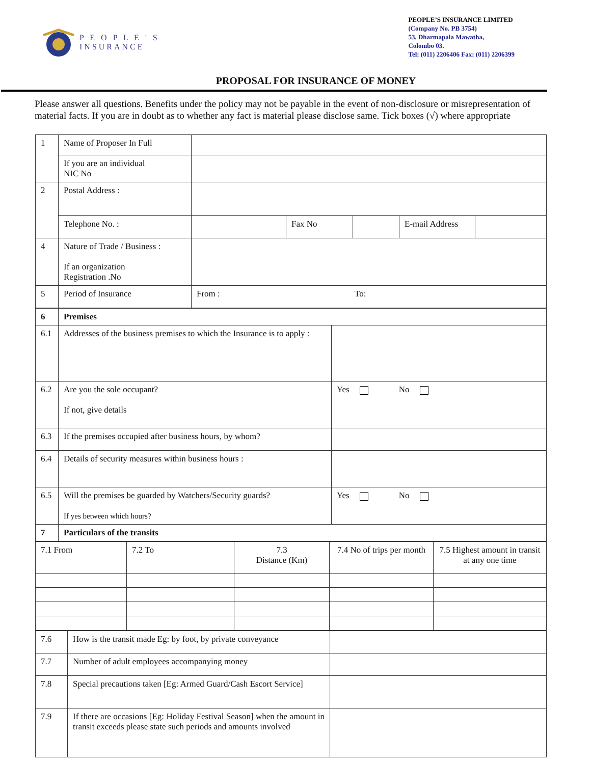P E O P L E ' S
INSURANCE
PEOPLE’S INSURANCE LIMITED
(Company No. PB 3754)
53, Dharmapala Mawatha,
Colombo 03.
Tel: (011) 2206406 Fax: (011) 2206399
PROPOSAL FOR INSURANCE OF MONEY
Please answer all questions. Benefits under the policy may not be payable in the event of non-disclosure or misrepresentation of material facts. If you are in doubt as to whether any fact is material please disclose same. Tick boxes (√) where appropriate
| 1 | Name of Proposer In Full | | | | | |
| | If you are an individual NIC No | | | | | |
| 2 | Postal Address : | | | | | |
| | Telephone No. : | | Fax No | | E-mail Address | |
| 4 | Nature of Trade / Business : If an organization Registration .No | | | | | |
| 5 | Period of Insurance | From : To: | | | | |
| 6 | Premises | |
| 6.1 | Addresses of the business premises to which the Insurance is to apply : | |
| 6.2 | Are you the sole occupant? If not, give details | Yes No |
| 6.3 | If the premises occupied after business hours, by whom? | |
| 6.4 | Details of security measures within business hours : | |
| 6.5 | Will the premises be guarded by Watchers/Security guards? If yes between which hours? | Yes No |
| 7 | Particulars of the transits | |
| 7.1 From | 7.2 To | 7.3 Distance (Km) | 7.4 No of trips per month | 7.5 Highest amount in transit at any one time |
| --- | --- | --- | --- | --- |
| 7.6 | How is the transit made Eg: by foot, by private conveyance | |
| 7.7 | Number of adult employees accompanying money | |
| 7.8 | Special precautions taken [Eg: Armed Guard/Cash Escort Service] | |
| 7.9 | If there are occasions [Eg: Holiday Festival Season] when the amount in transit exceeds please state such periods and amounts involved | |